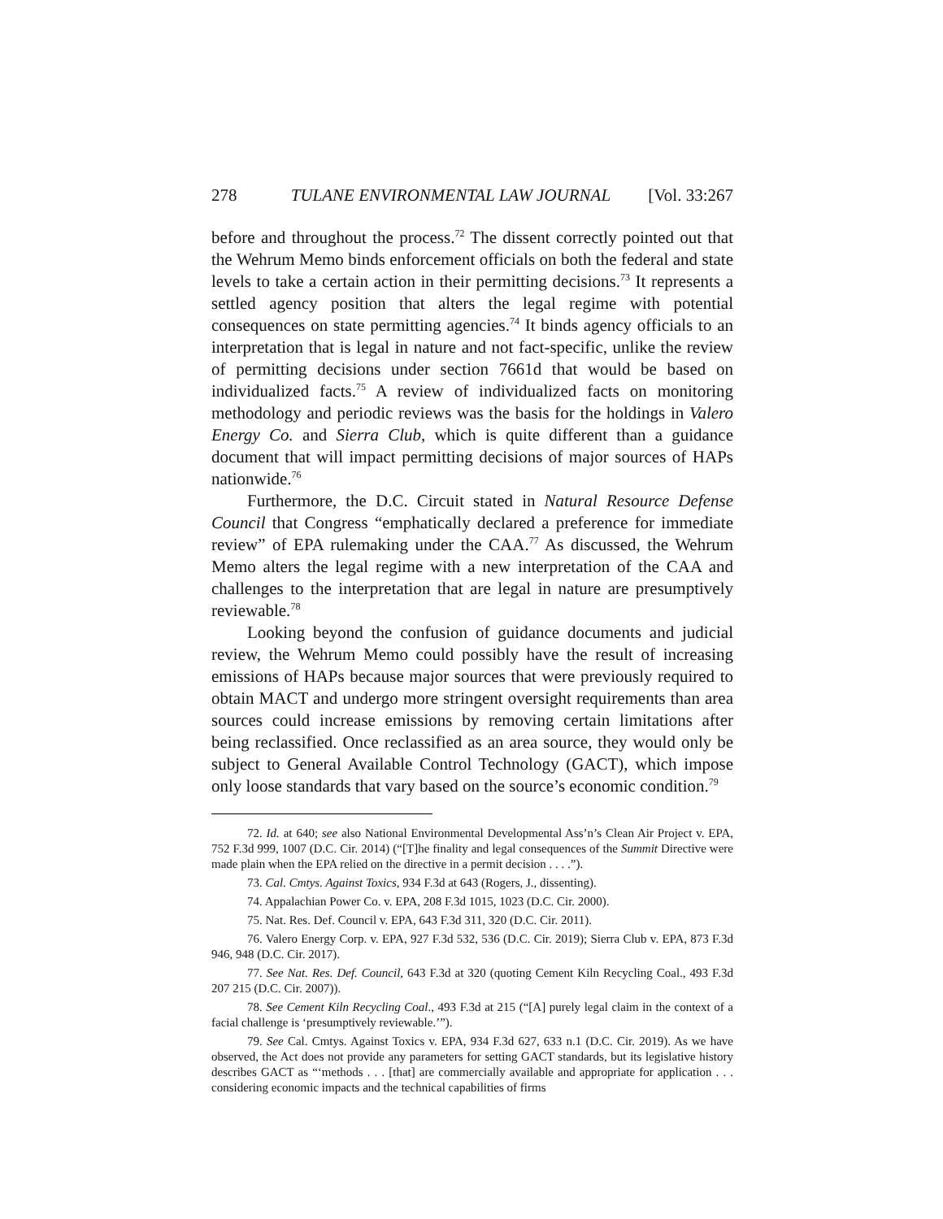278 TULANE ENVIRONMENTAL LAW JOURNAL [Vol. 33:267
before and throughout the process.<sup>72</sup> The dissent correctly pointed out that the Wehrum Memo binds enforcement officials on both the federal and state levels to take a certain action in their permitting decisions.<sup>73</sup> It represents a settled agency position that alters the legal regime with potential consequences on state permitting agencies.<sup>74</sup> It binds agency officials to an interpretation that is legal in nature and not fact-specific, unlike the review of permitting decisions under section 7661d that would be based on individualized facts.<sup>75</sup> A review of individualized facts on monitoring methodology and periodic reviews was the basis for the holdings in Valero Energy Co. and Sierra Club, which is quite different than a guidance document that will impact permitting decisions of major sources of HAPs nationwide.<sup>76</sup>
Furthermore, the D.C. Circuit stated in Natural Resource Defense Council that Congress “emphatically declared a preference for immediate review” of EPA rulemaking under the CAA.<sup>77</sup> As discussed, the Wehrum Memo alters the legal regime with a new interpretation of the CAA and challenges to the interpretation that are legal in nature are presumptively reviewable.<sup>78</sup>
Looking beyond the confusion of guidance documents and judicial review, the Wehrum Memo could possibly have the result of increasing emissions of HAPs because major sources that were previously required to obtain MACT and undergo more stringent oversight requirements than area sources could increase emissions by removing certain limitations after being reclassified. Once reclassified as an area source, they would only be subject to General Available Control Technology (GACT), which impose only loose standards that vary based on the source’s economic condition.<sup>79</sup>
72. Id. at 640; see also National Environmental Developmental Ass’n’s Clean Air Project v. EPA, 752 F.3d 999, 1007 (D.C. Cir. 2014) (“[T]he finality and legal consequences of the Summit Directive were made plain when the EPA relied on the directive in a permit decision . . . .”).
73. Cal. Cmtys. Against Toxics, 934 F.3d at 643 (Rogers, J., dissenting).
74. Appalachian Power Co. v. EPA, 208 F.3d 1015, 1023 (D.C. Cir. 2000).
75. Nat. Res. Def. Council v. EPA, 643 F.3d 311, 320 (D.C. Cir. 2011).
76. Valero Energy Corp. v. EPA, 927 F.3d 532, 536 (D.C. Cir. 2019); Sierra Club v. EPA, 873 F.3d 946, 948 (D.C. Cir. 2017).
77. See Nat. Res. Def. Council, 643 F.3d at 320 (quoting Cement Kiln Recycling Coal., 493 F.3d 207 215 (D.C. Cir. 2007)).
78. See Cement Kiln Recycling Coal., 493 F.3d at 215 (“[A] purely legal claim in the context of a facial challenge is ‘presumptively reviewable.’”).
79. See Cal. Cmtys. Against Toxics v. EPA, 934 F.3d 627, 633 n.1 (D.C. Cir. 2019). As we have observed, the Act does not provide any parameters for setting GACT standards, but its legislative history describes GACT as “‘methods . . . [that] are commercially available and appropriate for application . . . considering economic impacts and the technical capabilities of firms